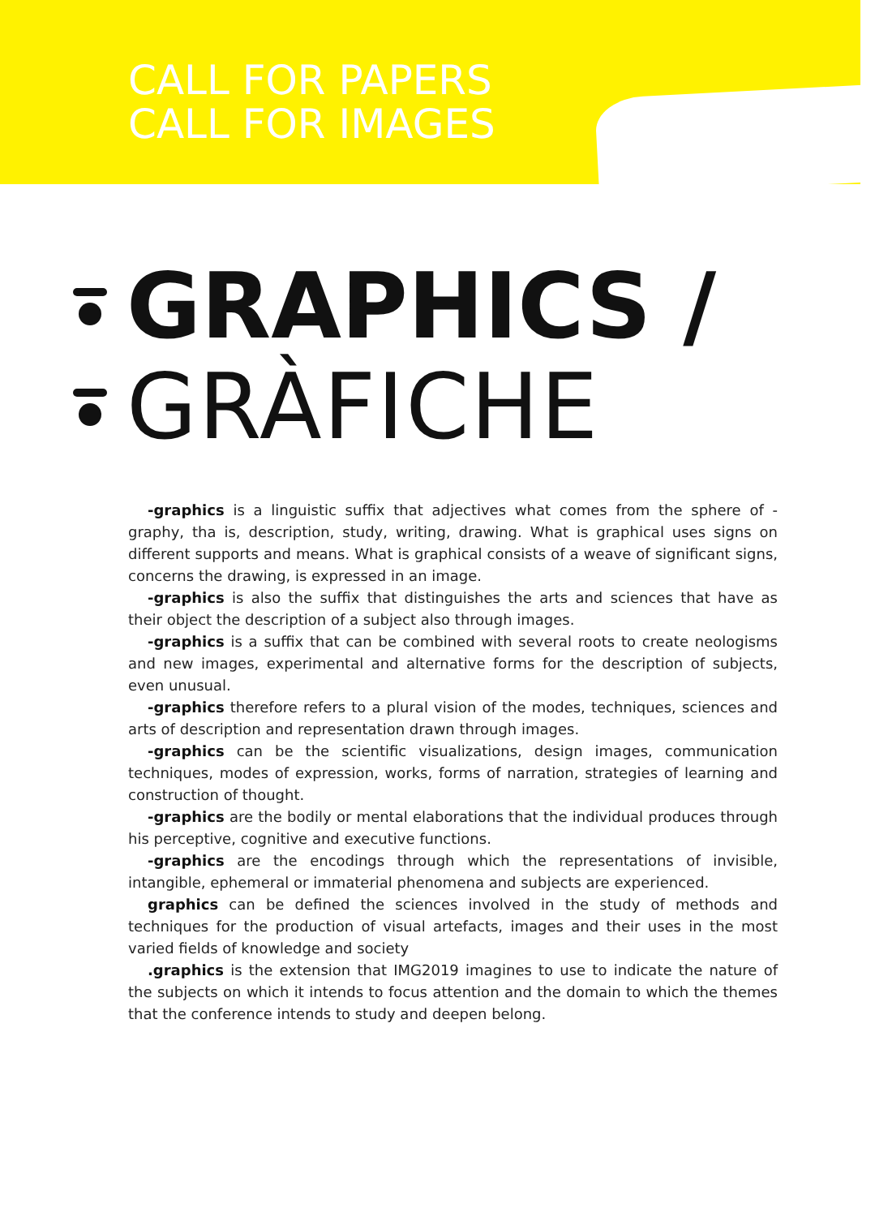CALL FOR PAPERS
CALL FOR IMAGES
GRAPHICS /
GRÀFICHE
-graphics is a linguistic suffix that adjectives what comes from the sphere of -graphy, tha is, description, study, writing, drawing. What is graphical uses signs on different supports and means. What is graphical consists of a weave of significant signs, concerns the drawing, is expressed in an image.
-graphics is also the suffix that distinguishes the arts and sciences that have as their object the description of a subject also through images.
-graphics is a suffix that can be combined with several roots to create neologisms and new images, experimental and alternative forms for the description of subjects, even unusual.
-graphics therefore refers to a plural vision of the modes, techniques, sciences and arts of description and representation drawn through images.
-graphics can be the scientific visualizations, design images, communication techniques, modes of expression, works, forms of narration, strategies of learning and construction of thought.
-graphics are the bodily or mental elaborations that the individual produces through his perceptive, cognitive and executive functions.
-graphics are the encodings through which the representations of invisible, intangible, ephemeral or immaterial phenomena and subjects are experienced.
graphics can be defined the sciences involved in the study of methods and techniques for the production of visual artefacts, images and their uses in the most varied fields of knowledge and society
.graphics is the extension that IMG2019 imagines to use to indicate the nature of the subjects on which it intends to focus attention and the domain to which the themes that the conference intends to study and deepen belong.